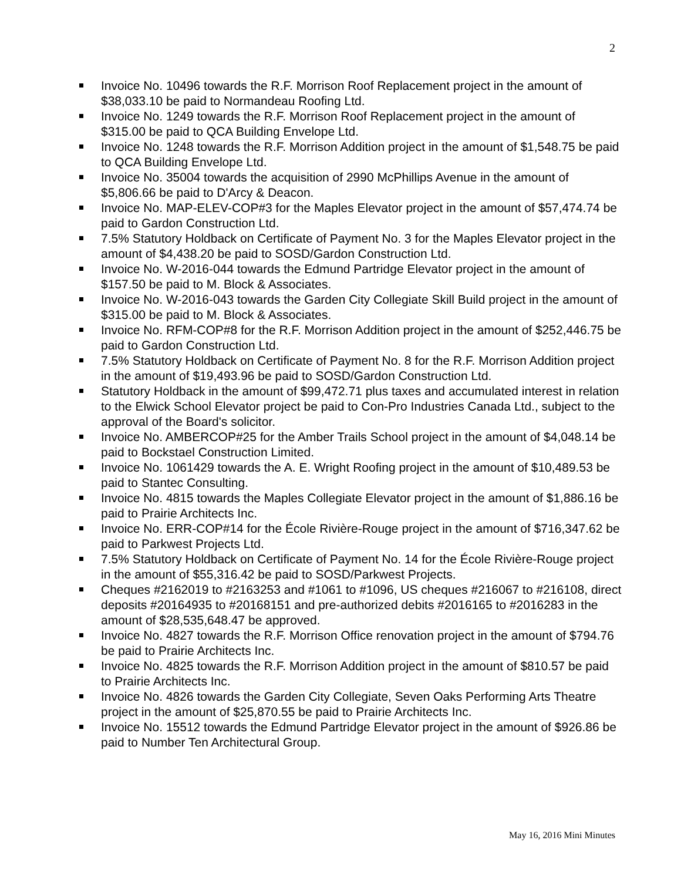2
Invoice No. 10496 towards the R.F. Morrison Roof Replacement project in the amount of $38,033.10 be paid to Normandeau Roofing Ltd.
Invoice No. 1249 towards the R.F. Morrison Roof Replacement project in the amount of $315.00 be paid to QCA Building Envelope Ltd.
Invoice No. 1248 towards the R.F. Morrison Addition project in the amount of $1,548.75 be paid to QCA Building Envelope Ltd.
Invoice No. 35004 towards the acquisition of 2990 McPhillips Avenue in the amount of $5,806.66 be paid to D'Arcy & Deacon.
Invoice No. MAP-ELEV-COP#3 for the Maples Elevator project in the amount of $57,474.74 be paid to Gardon Construction Ltd.
7.5% Statutory Holdback on Certificate of Payment No. 3 for the Maples Elevator project in the amount of $4,438.20 be paid to SOSD/Gardon Construction Ltd.
Invoice No. W-2016-044 towards the Edmund Partridge Elevator project in the amount of $157.50 be paid to M. Block & Associates.
Invoice No. W-2016-043 towards the Garden City Collegiate Skill Build project in the amount of $315.00 be paid to M. Block & Associates.
Invoice No. RFM-COP#8 for the R.F. Morrison Addition project in the amount of $252,446.75 be paid to Gardon Construction Ltd.
7.5% Statutory Holdback on Certificate of Payment No. 8 for the R.F. Morrison Addition project in the amount of $19,493.96 be paid to SOSD/Gardon Construction Ltd.
Statutory Holdback in the amount of $99,472.71 plus taxes and accumulated interest in relation to the Elwick School Elevator project be paid to Con-Pro Industries Canada Ltd., subject to the approval of the Board's solicitor.
Invoice No. AMBERCOP#25 for the Amber Trails School project in the amount of $4,048.14 be paid to Bockstael Construction Limited.
Invoice No. 1061429 towards the A. E. Wright Roofing project in the amount of $10,489.53 be paid to Stantec Consulting.
Invoice No. 4815 towards the Maples Collegiate Elevator project in the amount of $1,886.16 be paid to Prairie Architects Inc.
Invoice No. ERR-COP#14 for the École Rivière-Rouge project in the amount of $716,347.62 be paid to Parkwest Projects Ltd.
7.5% Statutory Holdback on Certificate of Payment No. 14 for the École Rivière-Rouge project in the amount of $55,316.42 be paid to SOSD/Parkwest Projects.
Cheques #2162019 to #2163253 and #1061 to #1096, US cheques #216067 to #216108, direct deposits #20164935 to #20168151 and pre-authorized debits #2016165 to #2016283 in the amount of $28,535,648.47 be approved.
Invoice No. 4827 towards the R.F. Morrison Office renovation project in the amount of $794.76 be paid to Prairie Architects Inc.
Invoice No. 4825 towards the R.F. Morrison Addition project in the amount of $810.57 be paid to Prairie Architects Inc.
Invoice No. 4826 towards the Garden City Collegiate, Seven Oaks Performing Arts Theatre project in the amount of $25,870.55 be paid to Prairie Architects Inc.
Invoice No. 15512 towards the Edmund Partridge Elevator project in the amount of $926.86 be paid to Number Ten Architectural Group.
May 16, 2016 Mini Minutes